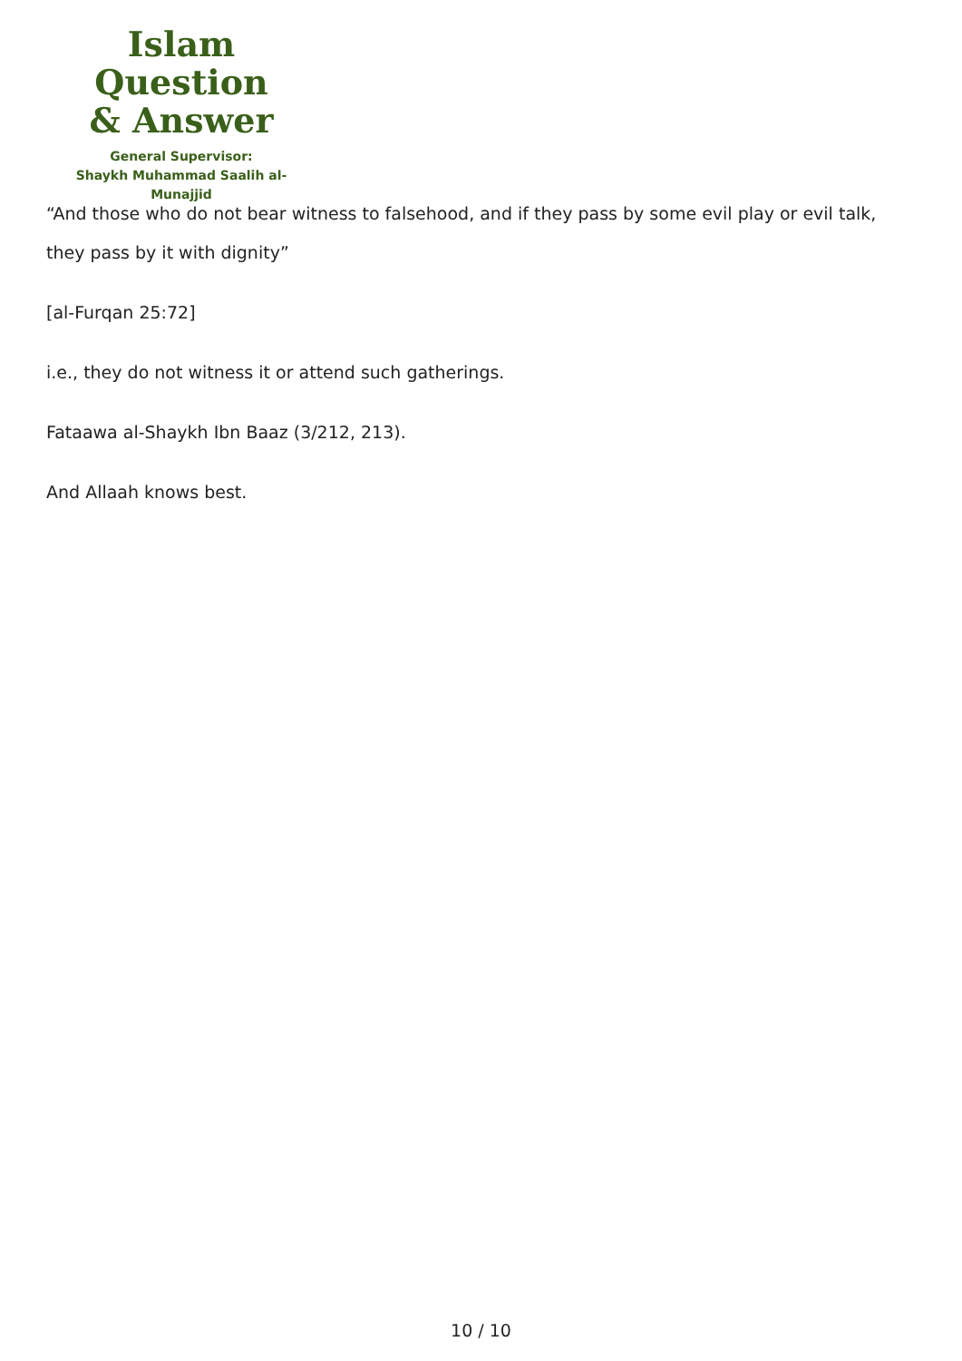Islam Question
& Answer
General Supervisor:
Shaykh Muhammad Saalih al-Munajjid
“And those who do not bear witness to falsehood, and if they pass by some evil play or evil talk, they pass by it with dignity”
[al-Furqan 25:72]
i.e., they do not witness it or attend such gatherings.
Fataawa al-Shaykh Ibn Baaz (3/212, 213).
And Allaah knows best.
10 / 10